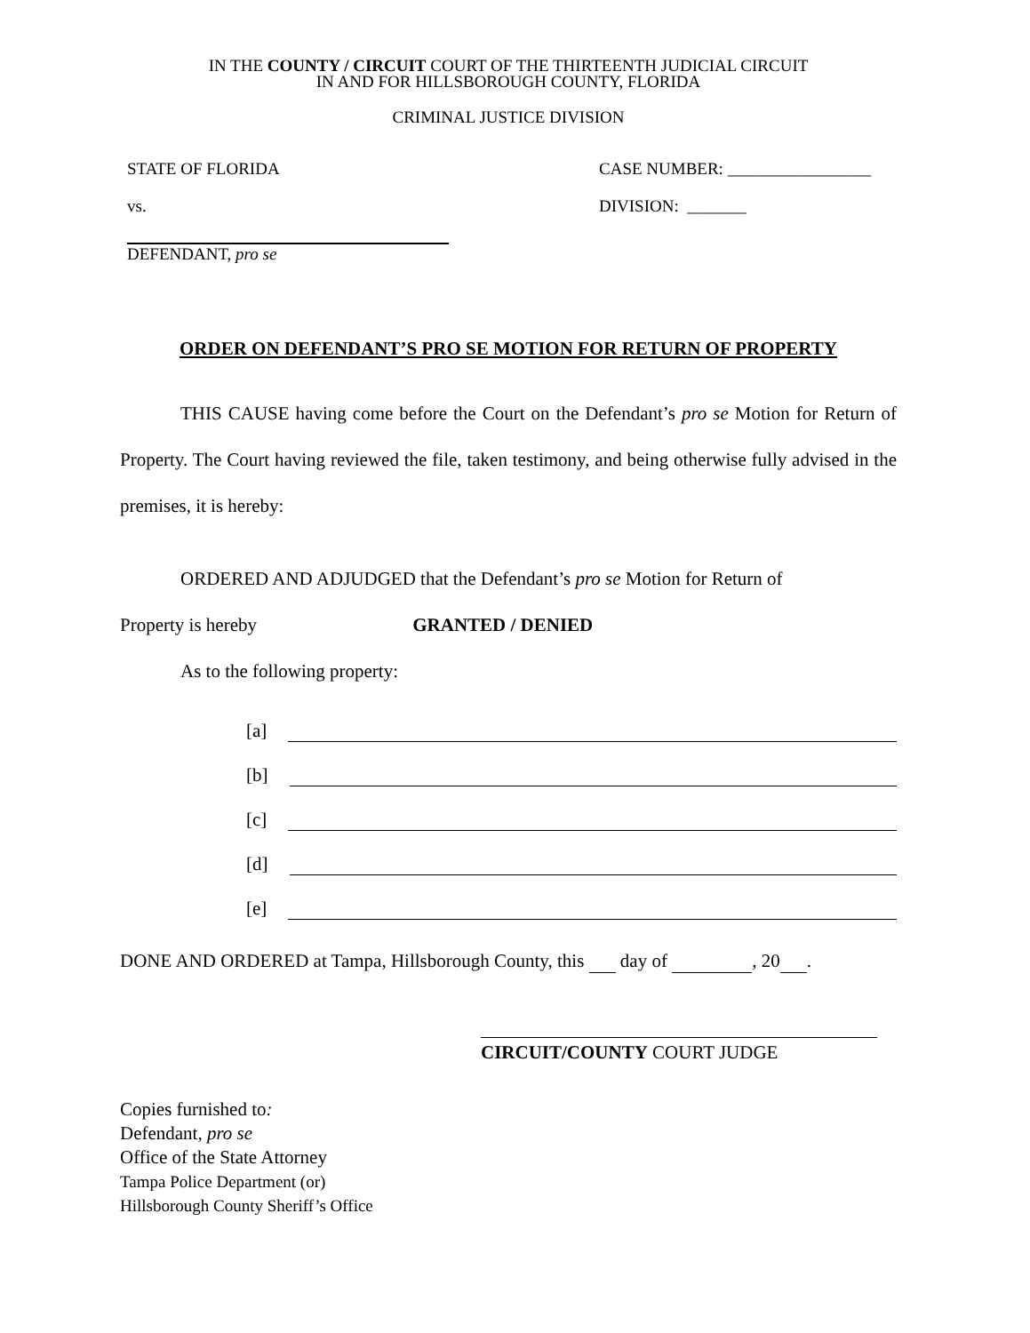IN THE COUNTY / CIRCUIT COURT OF THE THIRTEENTH JUDICIAL CIRCUIT
IN AND FOR HILLSBOROUGH COUNTY, FLORIDA
CRIMINAL JUSTICE DIVISION
STATE OF FLORIDA CASE NUMBER: _________________
vs. DIVISION: _______
DEFENDANT, pro se
ORDER ON DEFENDANT’S PRO SE MOTION FOR RETURN OF PROPERTY
THIS CAUSE having come before the Court on the Defendant’s pro se Motion for Return of Property. The Court having reviewed the file, taken testimony, and being otherwise fully advised in the premises, it is hereby:
ORDERED AND ADJUDGED that the Defendant’s pro se Motion for Return of
Property is hereby GRANTED / DENIED
As to the following property:
[a]
[b]
[c]
[d]
[e]
DONE AND ORDERED at Tampa, Hillsborough County, this day of , 20 .
CIRCUIT/COUNTY COURT JUDGE
Copies furnished to:
Defendant, pro se
Office of the State Attorney
Tampa Police Department (or)
Hillsborough County Sheriff’s Office